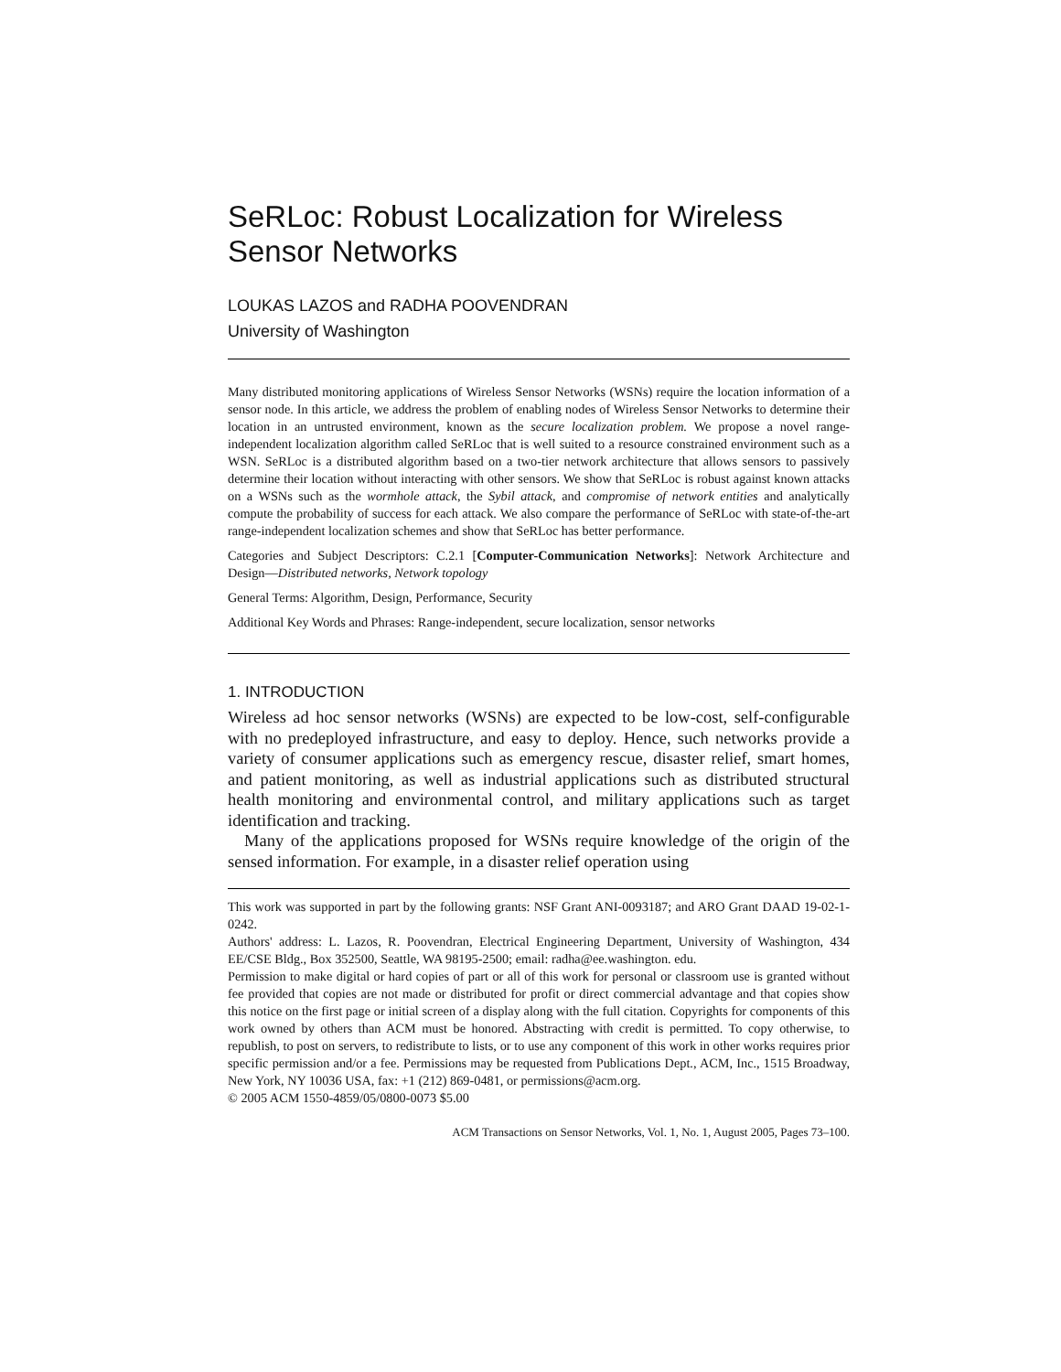SeRLoc: Robust Localization for Wireless Sensor Networks
LOUKAS LAZOS and RADHA POOVENDRAN
University of Washington
Many distributed monitoring applications of Wireless Sensor Networks (WSNs) require the location information of a sensor node. In this article, we address the problem of enabling nodes of Wireless Sensor Networks to determine their location in an untrusted environment, known as the secure localization problem. We propose a novel range-independent localization algorithm called SeRLoc that is well suited to a resource constrained environment such as a WSN. SeRLoc is a distributed algorithm based on a two-tier network architecture that allows sensors to passively determine their location without interacting with other sensors. We show that SeRLoc is robust against known attacks on a WSNs such as the wormhole attack, the Sybil attack, and compromise of network entities and analytically compute the probability of success for each attack. We also compare the performance of SeRLoc with state-of-the-art range-independent localization schemes and show that SeRLoc has better performance.
Categories and Subject Descriptors: C.2.1 [Computer-Communication Networks]: Network Architecture and Design—Distributed networks, Network topology
General Terms: Algorithm, Design, Performance, Security
Additional Key Words and Phrases: Range-independent, secure localization, sensor networks
1. INTRODUCTION
Wireless ad hoc sensor networks (WSNs) are expected to be low-cost, self-configurable with no predeployed infrastructure, and easy to deploy. Hence, such networks provide a variety of consumer applications such as emergency rescue, disaster relief, smart homes, and patient monitoring, as well as industrial applications such as distributed structural health monitoring and environmental control, and military applications such as target identification and tracking.
Many of the applications proposed for WSNs require knowledge of the origin of the sensed information. For example, in a disaster relief operation using
This work was supported in part by the following grants: NSF Grant ANI-0093187; and ARO Grant DAAD 19-02-1-0242.
Authors' address: L. Lazos, R. Poovendran, Electrical Engineering Department, University of Washington, 434 EE/CSE Bldg., Box 352500, Seattle, WA 98195-2500; email: radha@ee.washington. edu.
Permission to make digital or hard copies of part or all of this work for personal or classroom use is granted without fee provided that copies are not made or distributed for profit or direct commercial advantage and that copies show this notice on the first page or initial screen of a display along with the full citation. Copyrights for components of this work owned by others than ACM must be honored. Abstracting with credit is permitted. To copy otherwise, to republish, to post on servers, to redistribute to lists, or to use any component of this work in other works requires prior specific permission and/or a fee. Permissions may be requested from Publications Dept., ACM, Inc., 1515 Broadway, New York, NY 10036 USA, fax: +1 (212) 869-0481, or permissions@acm.org.
© 2005 ACM 1550-4859/05/0800-0073 $5.00
ACM Transactions on Sensor Networks, Vol. 1, No. 1, August 2005, Pages 73–100.